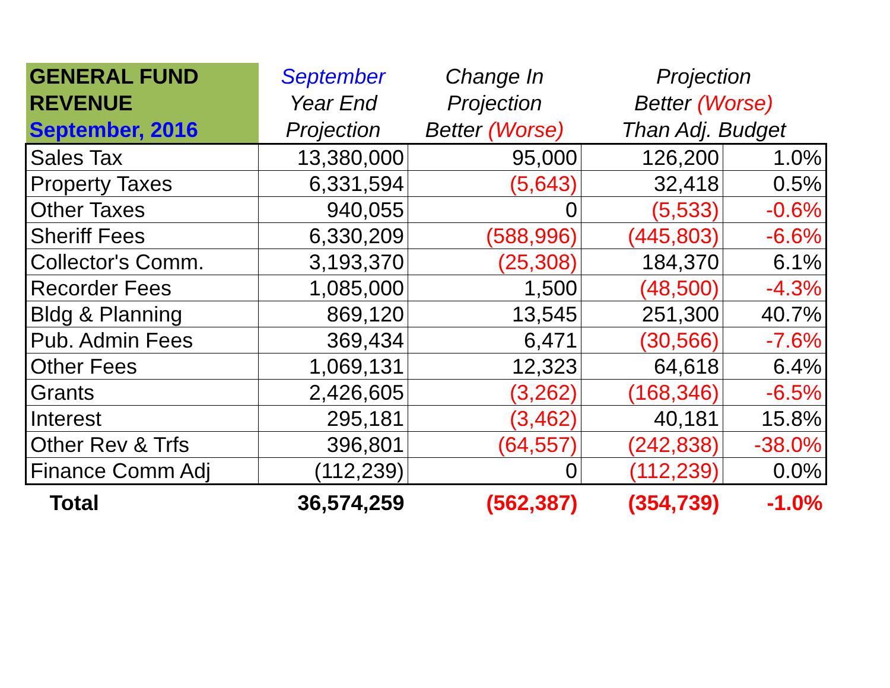| GENERAL FUND REVENUE September, 2016 | September Year End Projection | Change In Projection Better (Worse) | Projection Better (Worse) Than Adj. Budget | |
| --- | --- | --- | --- | --- |
| Sales Tax | 13,380,000 | 95,000 | 126,200 | 1.0% |
| Property Taxes | 6,331,594 | (5,643) | 32,418 | 0.5% |
| Other Taxes | 940,055 | 0 | (5,533) | -0.6% |
| Sheriff Fees | 6,330,209 | (588,996) | (445,803) | -6.6% |
| Collector's Comm. | 3,193,370 | (25,308) | 184,370 | 6.1% |
| Recorder Fees | 1,085,000 | 1,500 | (48,500) | -4.3% |
| Bldg & Planning | 869,120 | 13,545 | 251,300 | 40.7% |
| Pub. Admin Fees | 369,434 | 6,471 | (30,566) | -7.6% |
| Other Fees | 1,069,131 | 12,323 | 64,618 | 6.4% |
| Grants | 2,426,605 | (3,262) | (168,346) | -6.5% |
| Interest | 295,181 | (3,462) | 40,181 | 15.8% |
| Other Rev & Trfs | 396,801 | (64,557) | (242,838) | -38.0% |
| Finance Comm Adj | (112,239) | 0 | (112,239) | 0.0% |
| Total | 36,574,259 | (562,387) | (354,739) | -1.0% |